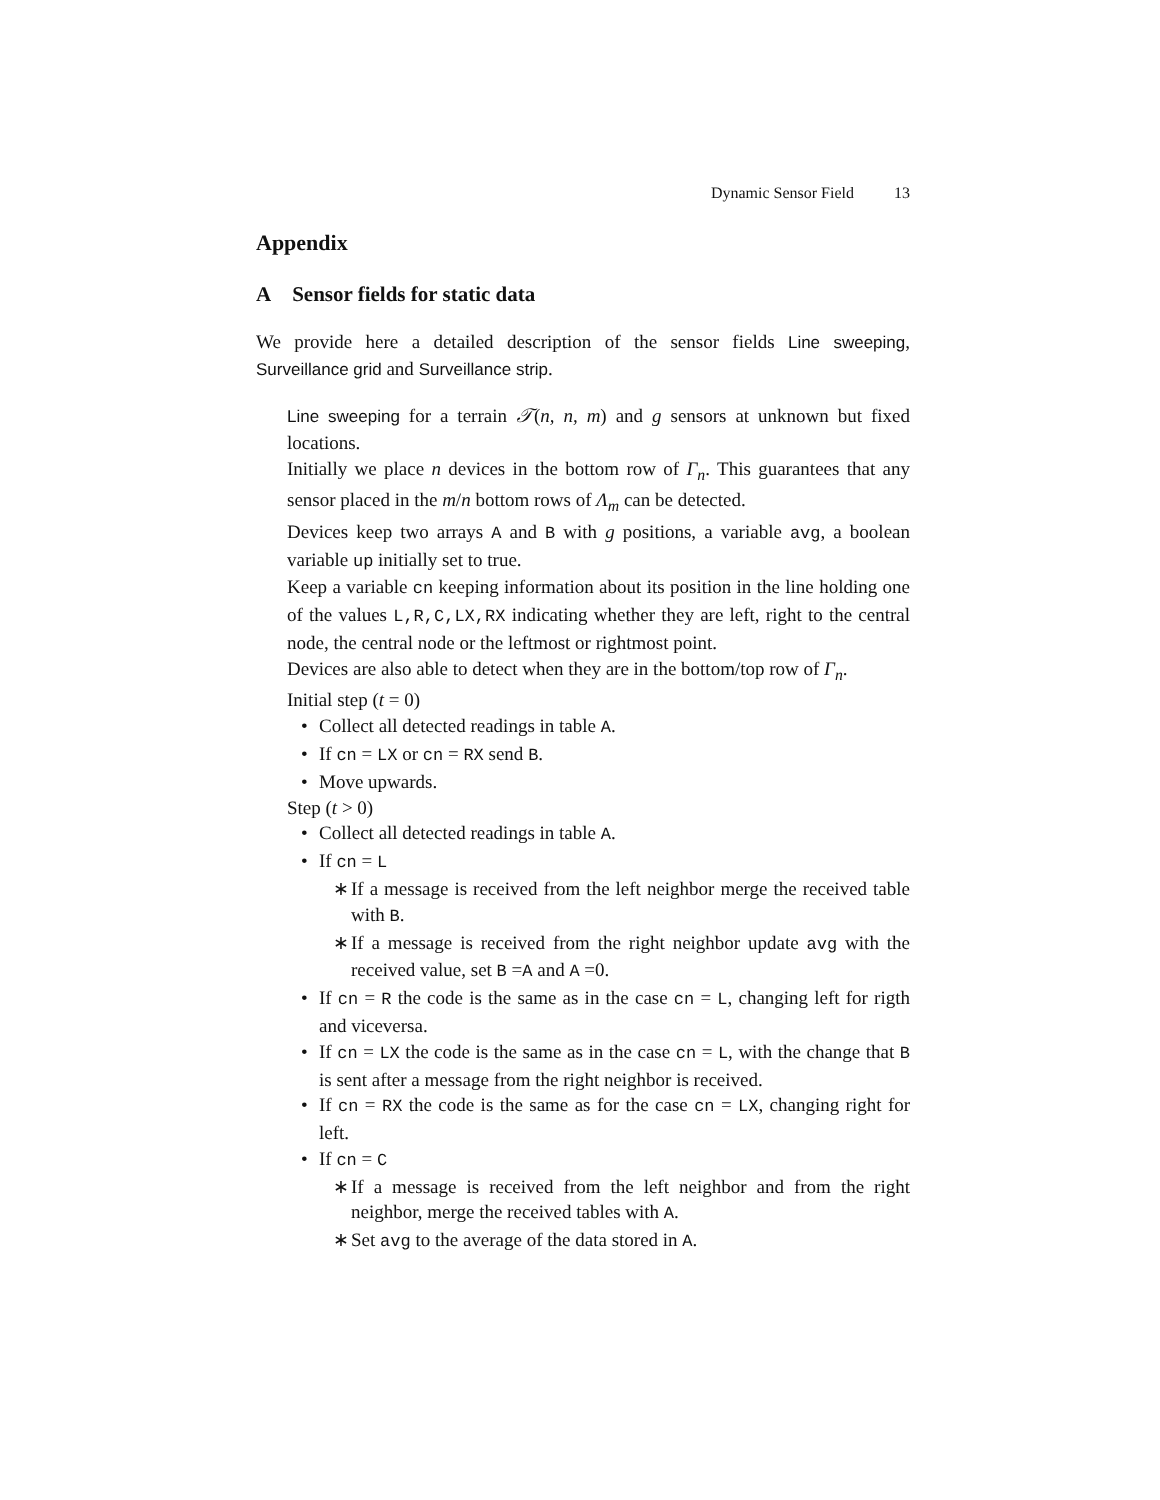Dynamic Sensor Field 13
Appendix
A Sensor fields for static data
We provide here a detailed description of the sensor fields Line sweeping, Surveillance grid and Surveillance strip.
Line sweeping for a terrain 𝒯(n, n, m) and g sensors at unknown but fixed locations.
Initially we place n devices in the bottom row of Γ<sub>n</sub>. This guarantees that any sensor placed in the m/n bottom rows of Λ<sub>m</sub> can be detected.
Devices keep two arrays A and B with g positions, a variable avg, a boolean variable up initially set to true.
Keep a variable cn keeping information about its position in the line holding one of the values L,R,C,LX,RX indicating whether they are left, right to the central node, the central node or the leftmost or rightmost point.
Devices are also able to detect when they are in the bottom/top row of Γ<sub>n</sub>.
Initial step (t = 0)
• Collect all detected readings in table A.
• If cn = LX or cn = RX send B.
• Move upwards.
Step (t > 0)
• Collect all detected readings in table A.
• If cn = L
∗ If a message is received from the left neighbor merge the received table with B.
∗ If a message is received from the right neighbor update avg with the received value, set B =A and A =0.
• If cn = R the code is the same as in the case cn = L, changing left for rigth and viceversa.
• If cn = LX the code is the same as in the case cn = L, with the change that B is sent after a message from the right neighbor is received.
• If cn = RX the code is the same as for the case cn = LX, changing right for left.
• If cn = C
∗ If a message is received from the left neighbor and from the right neighbor, merge the received tables with A.
∗ Set avg to the average of the data stored in A.